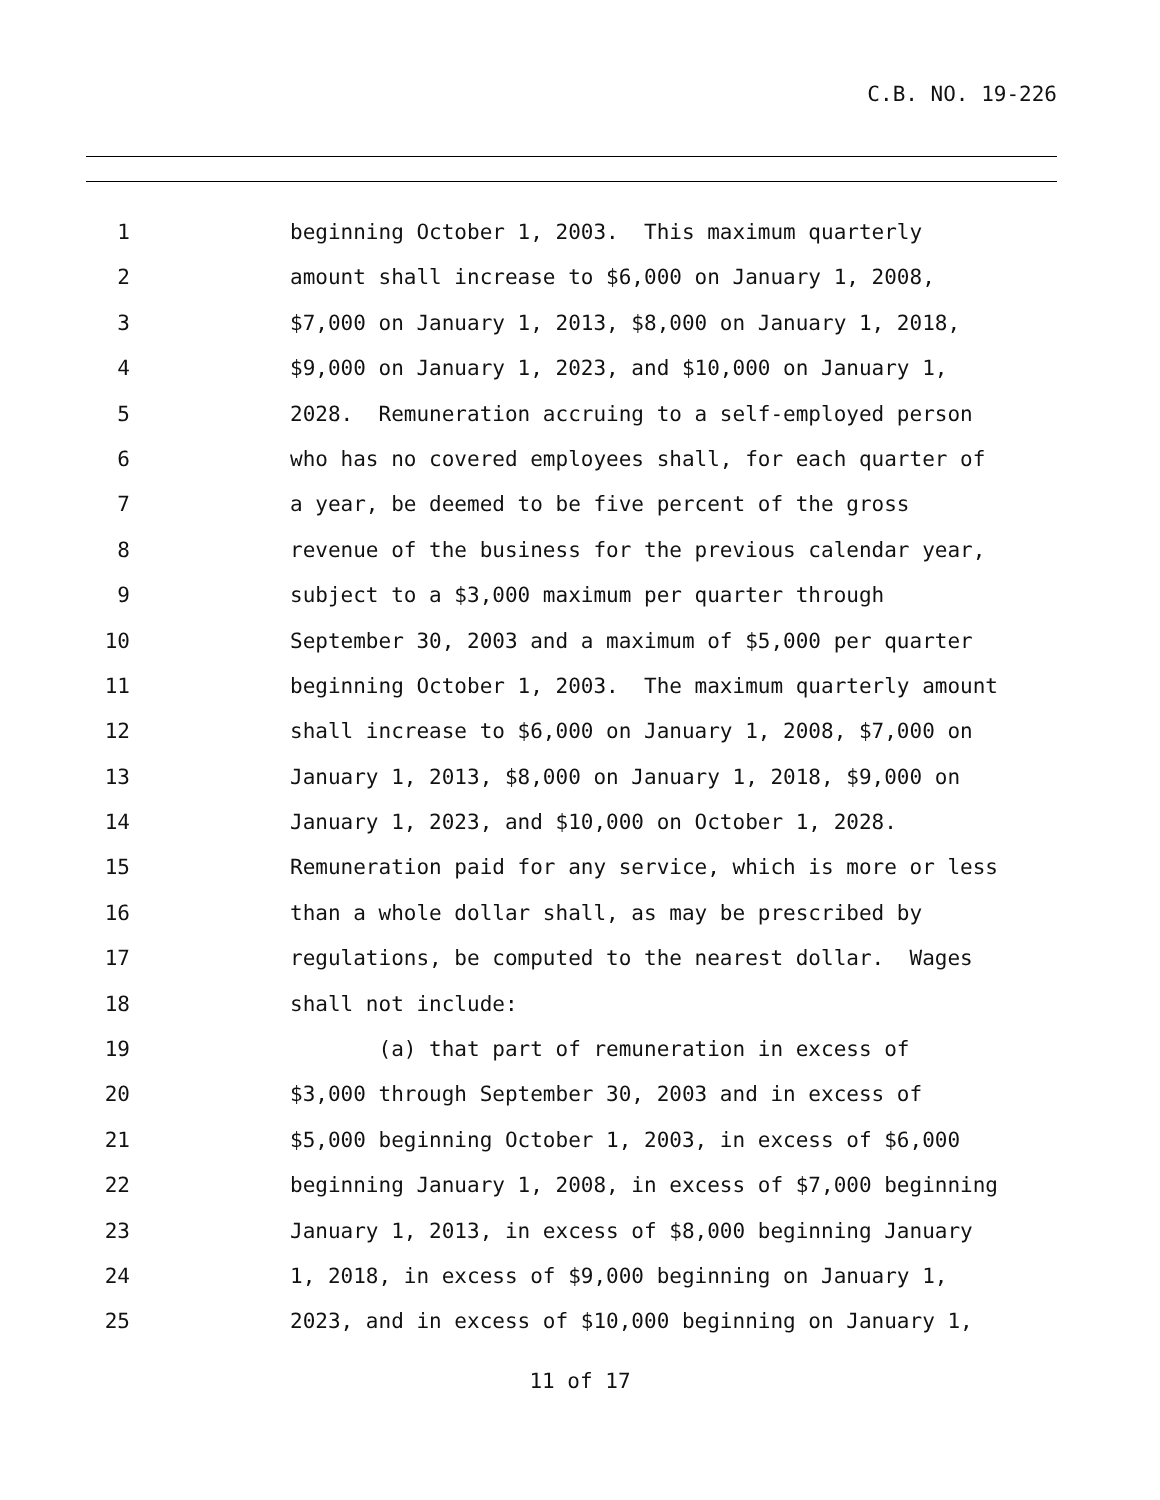C.B. NO. 19-226
1 beginning October 1, 2003. This maximum quarterly
2 amount shall increase to $6,000 on January 1, 2008,
3 $7,000 on January 1, 2013, $8,000 on January 1, 2018,
4 $9,000 on January 1, 2023, and $10,000 on January 1,
5 2028. Remuneration accruing to a self-employed person
6 who has no covered employees shall, for each quarter of
7 a year, be deemed to be five percent of the gross
8 revenue of the business for the previous calendar year,
9 subject to a $3,000 maximum per quarter through
10 September 30, 2003 and a maximum of $5,000 per quarter
11 beginning October 1, 2003. The maximum quarterly amount
12 shall increase to $6,000 on January 1, 2008, $7,000 on
13 January 1, 2013, $8,000 on January 1, 2018, $9,000 on
14 January 1, 2023, and $10,000 on October 1, 2028.
15 Remuneration paid for any service, which is more or less
16 than a whole dollar shall, as may be prescribed by
17 regulations, be computed to the nearest dollar. Wages
18 shall not include:
19 (a) that part of remuneration in excess of
20 $3,000 through September 30, 2003 and in excess of
21 $5,000 beginning October 1, 2003, in excess of $6,000
22 beginning January 1, 2008, in excess of $7,000 beginning
23 January 1, 2013, in excess of $8,000 beginning January
24 1, 2018, in excess of $9,000 beginning on January 1,
25 2023, and in excess of $10,000 beginning on January 1,
11 of 17